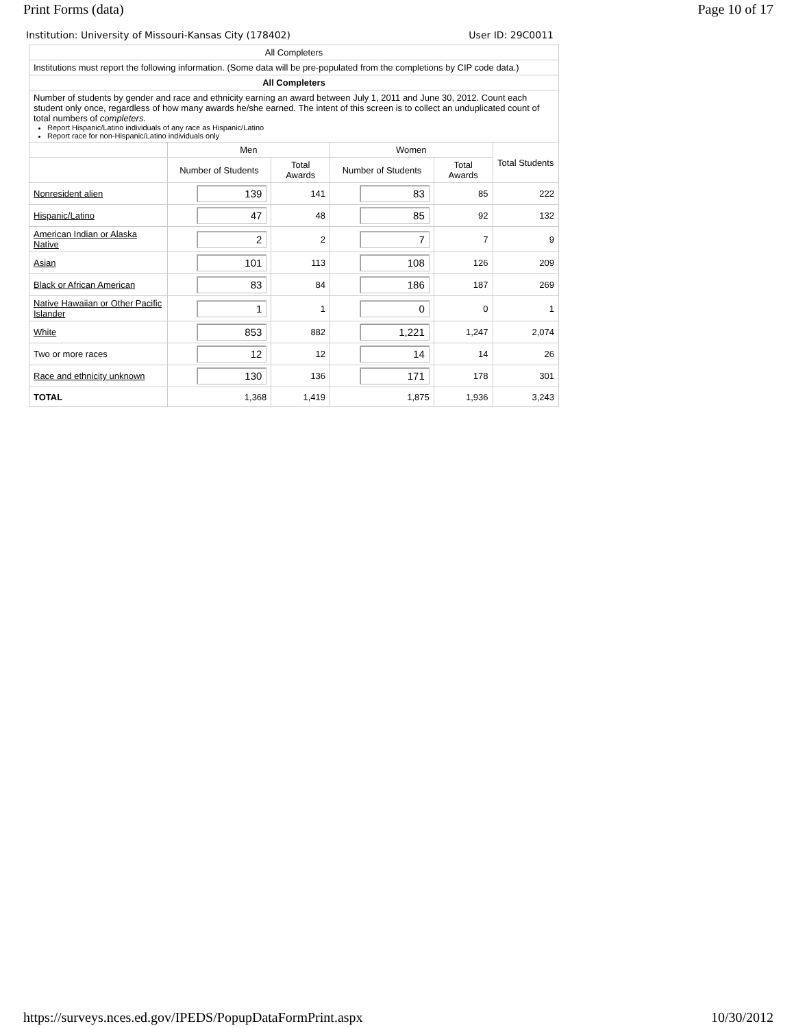Print Forms (data) Page 10 of 17
Institution: University of Missouri-Kansas City (178402) User ID: 29C0011
| All Completers | | | | | |
| Institutions must report the following information. (Some data will be pre-populated from the completions by CIP code data.) | | | | | |
| All Completers | | | | | |
| Number of students by gender and race and ethnicity earning an award between July 1, 2011 and June 30, 2012. Count each student only once, regardless of how many awards he/she earned. The intent of this screen is to collect an unduplicated count of total numbers of completers. Report Hispanic/Latino individuals of any race as Hispanic/Latino Report race for non-Hispanic/Latino individuals only | | | | | |
| | Men | | Women | | Total Students |
| | Number of Students | Total Awards | Number of Students | Total Awards | |
| Nonresident alien | 139 | 141 | 83 | 85 | 222 |
| Hispanic/Latino | 47 | 48 | 85 | 92 | 132 |
| American Indian or Alaska Native | 2 | 2 | 7 | 7 | 9 |
| Asian | 101 | 113 | 108 | 126 | 209 |
| Black or African American | 83 | 84 | 186 | 187 | 269 |
| Native Hawaiian or Other Pacific Islander | 1 | 1 | 0 | 0 | 1 |
| White | 853 | 882 | 1,221 | 1,247 | 2,074 |
| Two or more races | 12 | 12 | 14 | 14 | 26 |
| Race and ethnicity unknown | 130 | 136 | 171 | 178 | 301 |
| TOTAL | 1,368 | 1,419 | 1,875 | 1,936 | 3,243 |
https://surveys.nces.ed.gov/IPEDS/PopupDataFormPrint.aspx 10/30/2012